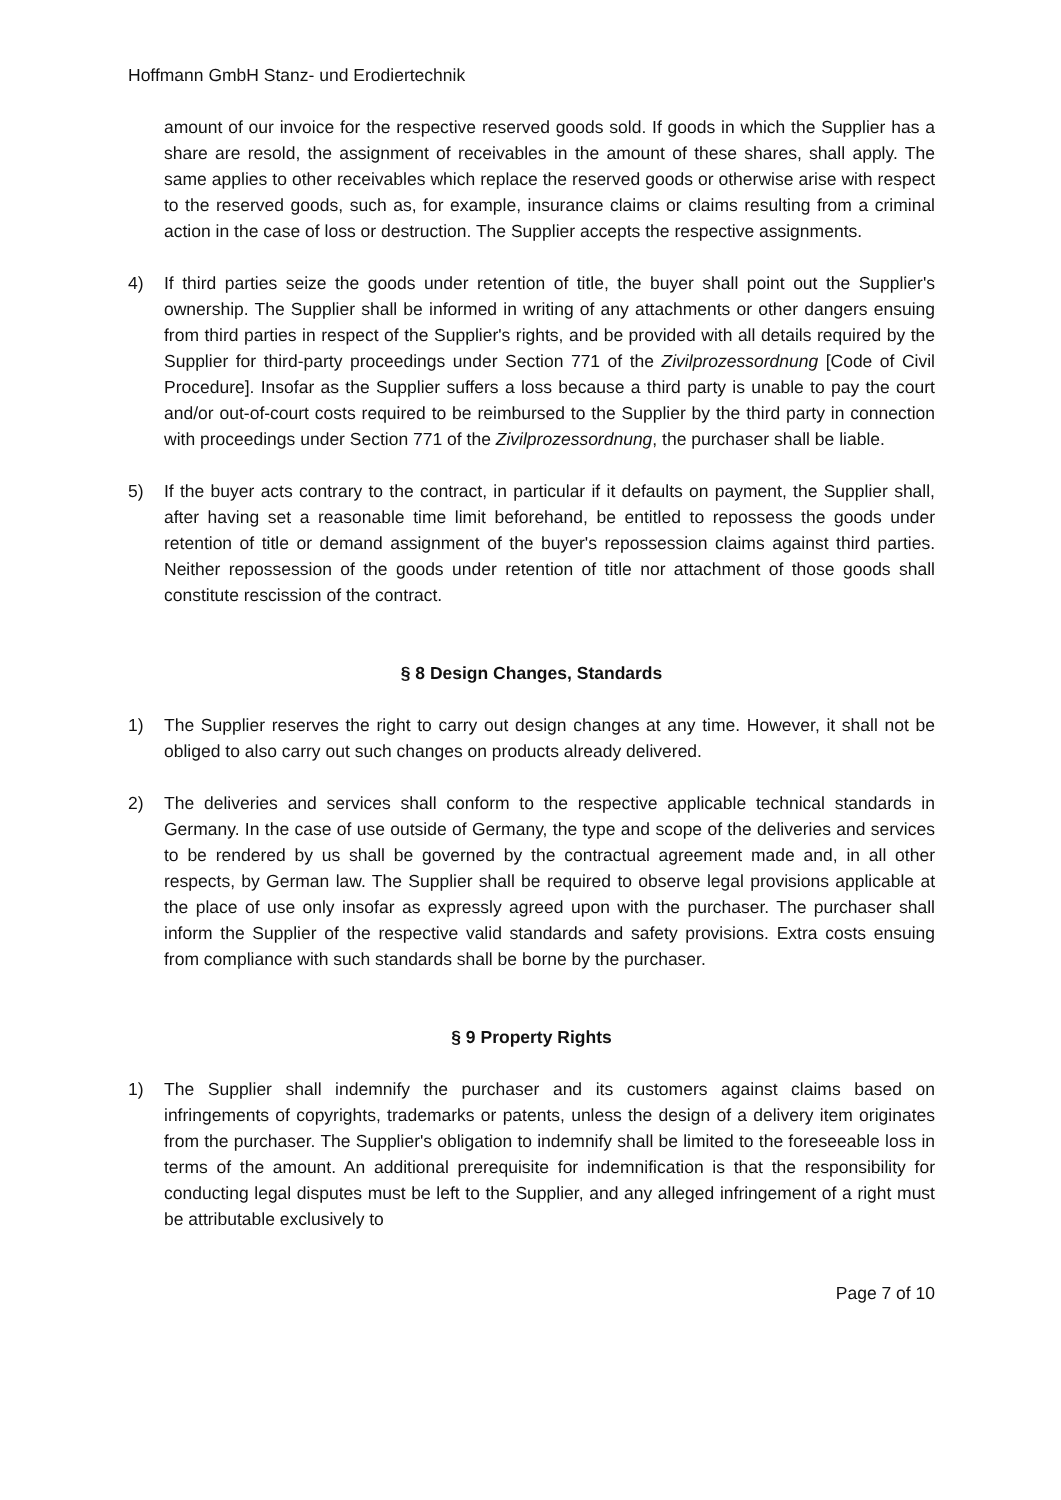Hoffmann GmbH Stanz- und Erodiertechnik
amount of our invoice for the respective reserved goods sold. If goods in which the Supplier has a share are resold, the assignment of receivables in the amount of these shares, shall apply. The same applies to other receivables which replace the reserved goods or otherwise arise with respect to the reserved goods, such as, for example, insurance claims or claims resulting from a criminal action in the case of loss or destruction. The Supplier accepts the respective assignments.
4) If third parties seize the goods under retention of title, the buyer shall point out the Supplier's ownership. The Supplier shall be informed in writing of any attachments or other dangers ensuing from third parties in respect of the Supplier's rights, and be provided with all details required by the Supplier for third-party proceedings under Section 771 of the Zivilprozessordnung [Code of Civil Procedure]. Insofar as the Supplier suffers a loss because a third party is unable to pay the court and/or out-of-court costs required to be reimbursed to the Supplier by the third party in connection with proceedings under Section 771 of the Zivilprozessordnung, the purchaser shall be liable.
5) If the buyer acts contrary to the contract, in particular if it defaults on payment, the Supplier shall, after having set a reasonable time limit beforehand, be entitled to repossess the goods under retention of title or demand assignment of the buyer's repossession claims against third parties. Neither repossession of the goods under retention of title nor attachment of those goods shall constitute rescission of the contract.
§ 8 Design Changes, Standards
1) The Supplier reserves the right to carry out design changes at any time. However, it shall not be obliged to also carry out such changes on products already delivered.
2) The deliveries and services shall conform to the respective applicable technical standards in Germany. In the case of use outside of Germany, the type and scope of the deliveries and services to be rendered by us shall be governed by the contractual agreement made and, in all other respects, by German law. The Supplier shall be required to observe legal provisions applicable at the place of use only insofar as expressly agreed upon with the purchaser. The purchaser shall inform the Supplier of the respective valid standards and safety provisions. Extra costs ensuing from compliance with such standards shall be borne by the purchaser.
§ 9 Property Rights
1) The Supplier shall indemnify the purchaser and its customers against claims based on infringements of copyrights, trademarks or patents, unless the design of a delivery item originates from the purchaser. The Supplier's obligation to indemnify shall be limited to the foreseeable loss in terms of the amount. An additional prerequisite for indemnification is that the responsibility for conducting legal disputes must be left to the Supplier, and any alleged infringement of a right must be attributable exclusively to
Page 7 of 10